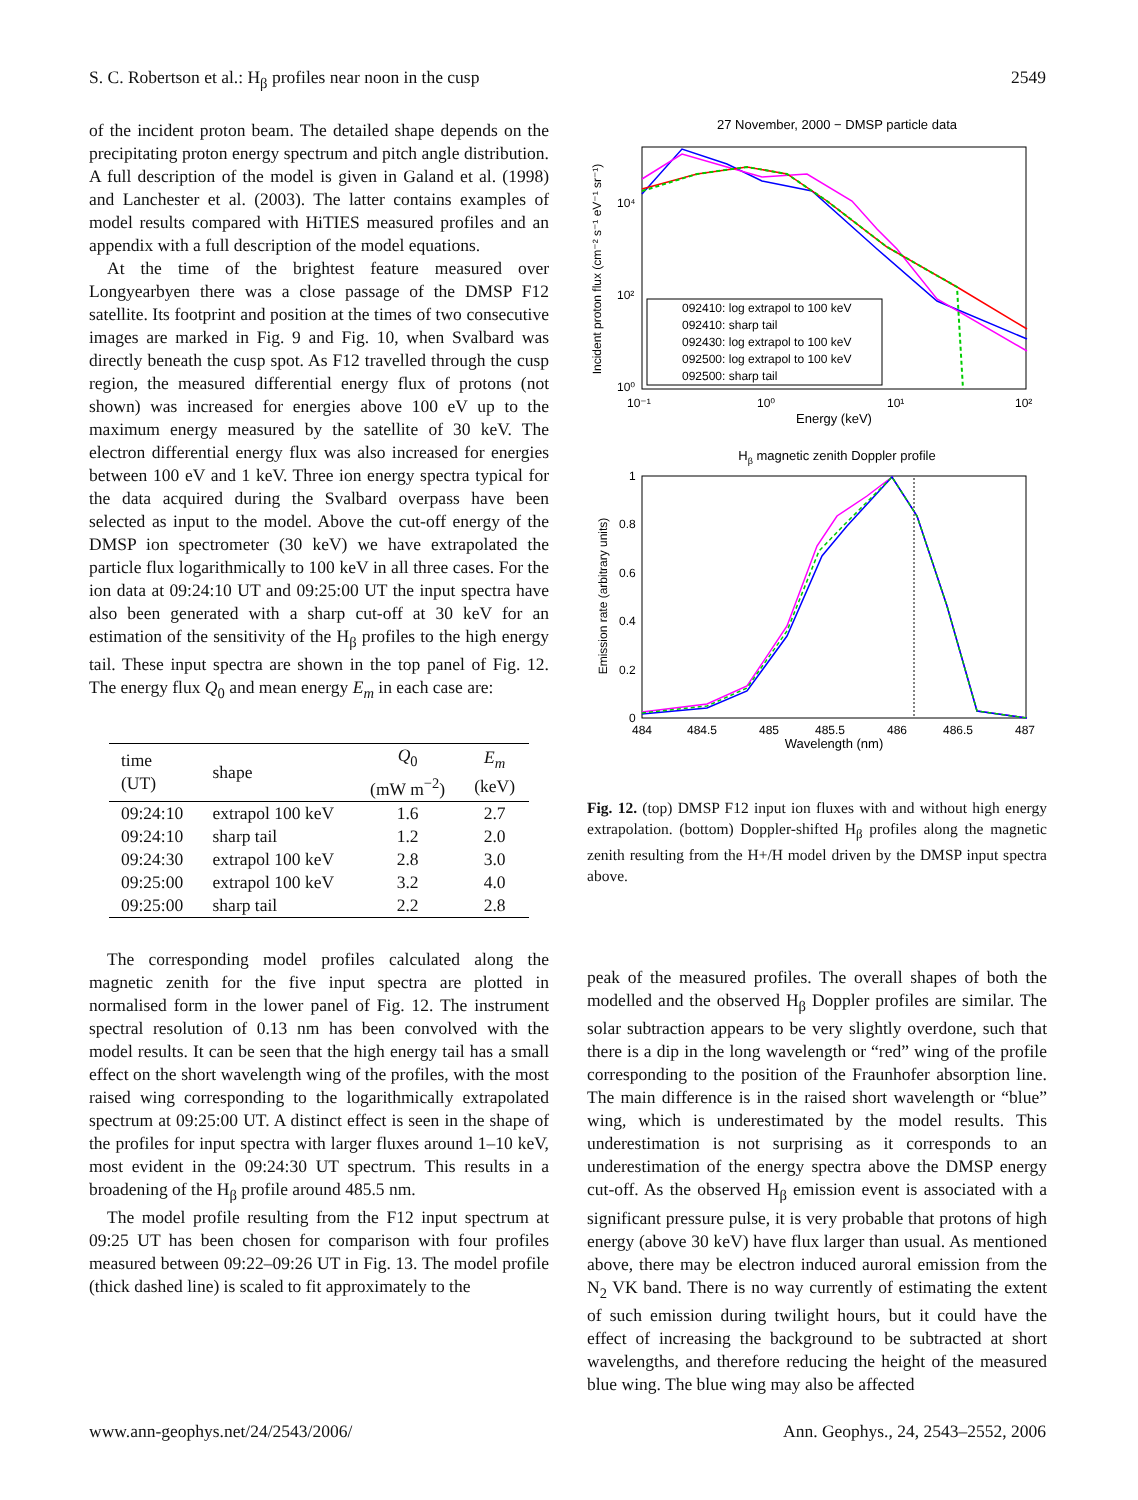S. C. Robertson et al.: H<sub>β</sub> profiles near noon in the cusp 2549
of the incident proton beam. The detailed shape depends on the precipitating proton energy spectrum and pitch angle distribution. A full description of the model is given in Galand et al. (1998) and Lanchester et al. (2003). The latter contains examples of model results compared with HiTIES measured profiles and an appendix with a full description of the model equations.
At the time of the brightest feature measured over Longyearbyen there was a close passage of the DMSP F12 satellite. Its footprint and position at the times of two consecutive images are marked in Fig. 9 and Fig. 10, when Svalbard was directly beneath the cusp spot. As F12 travelled through the cusp region, the measured differential energy flux of protons (not shown) was increased for energies above 100 eV up to the maximum energy measured by the satellite of 30 keV. The electron differential energy flux was also increased for energies between 100 eV and 1 keV. Three ion energy spectra typical for the data acquired during the Svalbard overpass have been selected as input to the model. Above the cut-off energy of the DMSP ion spectrometer (30 keV) we have extrapolated the particle flux logarithmically to 100 keV in all three cases. For the ion data at 09:24:10 UT and 09:25:00 UT the input spectra have also been generated with a sharp cut-off at 30 keV for an estimation of the sensitivity of the H<sub>β</sub> profiles to the high energy tail. These input spectra are shown in the top panel of Fig. 12. The energy flux Q<sub>0</sub> and mean energy E<sub>m</sub> in each case are:
| time (UT) | shape | Q<sub>0</sub> (mW m<sup>−2</sup>) | E<sub>m</sub> (keV) |
| --- | --- | --- | --- |
| 09:24:10 | extrapol 100 keV | 1.6 | 2.7 |
| 09:24:10 | sharp tail | 1.2 | 2.0 |
| 09:24:30 | extrapol 100 keV | 2.8 | 3.0 |
| 09:25:00 | extrapol 100 keV | 3.2 | 4.0 |
| 09:25:00 | sharp tail | 2.2 | 2.8 |
The corresponding model profiles calculated along the magnetic zenith for the five input spectra are plotted in normalised form in the lower panel of Fig. 12. The instrument spectral resolution of 0.13 nm has been convolved with the model results. It can be seen that the high energy tail has a small effect on the short wavelength wing of the profiles, with the most raised wing corresponding to the logarithmically extrapolated spectrum at 09:25:00 UT. A distinct effect is seen in the shape of the profiles for input spectra with larger fluxes around 1–10 keV, most evident in the 09:24:30 UT spectrum. This results in a broadening of the H<sub>β</sub> profile around 485.5 nm.
The model profile resulting from the F12 input spectrum at 09:25 UT has been chosen for comparison with four profiles measured between 09:22–09:26 UT in Fig. 13. The model profile (thick dashed line) is scaled to fit approximately to the
27 November, 2000 − DMSP particle data
Incident proton flux (cm⁻² s⁻¹ eV⁻¹ sr⁻¹)
10⁴
10²
10⁰
10⁻¹
10⁰
10¹
10²
Energy (keV)
092410: log extrapol to 100 keV
092410: sharp tail
092430: log extrapol to 100 keV
092500: log extrapol to 100 keV
092500: sharp tail
Hβ magnetic zenith Doppler profile
Emission rate (arbitrary units)
1
0.8
0.6
0.4
0.2
0
484
484.5
485
485.5
486
486.5
487
Wavelength (nm)
Fig. 12. (top) DMSP F12 input ion fluxes with and without high energy extrapolation. (bottom) Doppler-shifted H<sub>β</sub> profiles along the magnetic zenith resulting from the H+/H model driven by the DMSP input spectra above.
peak of the measured profiles. The overall shapes of both the modelled and the observed H<sub>β</sub> Doppler profiles are similar. The solar subtraction appears to be very slightly overdone, such that there is a dip in the long wavelength or “red” wing of the profile corresponding to the position of the Fraunhofer absorption line. The main difference is in the raised short wavelength or “blue” wing, which is underestimated by the model results. This underestimation is not surprising as it corresponds to an underestimation of the energy spectra above the DMSP energy cut-off. As the observed H<sub>β</sub> emission event is associated with a significant pressure pulse, it is very probable that protons of high energy (above 30 keV) have flux larger than usual. As mentioned above, there may be electron induced auroral emission from the N<sub>2</sub> VK band. There is no way currently of estimating the extent of such emission during twilight hours, but it could have the effect of increasing the background to be subtracted at short wavelengths, and therefore reducing the height of the measured blue wing. The blue wing may also be affected
www.ann-geophys.net/24/2543/2006/ Ann. Geophys., 24, 2543–2552, 2006